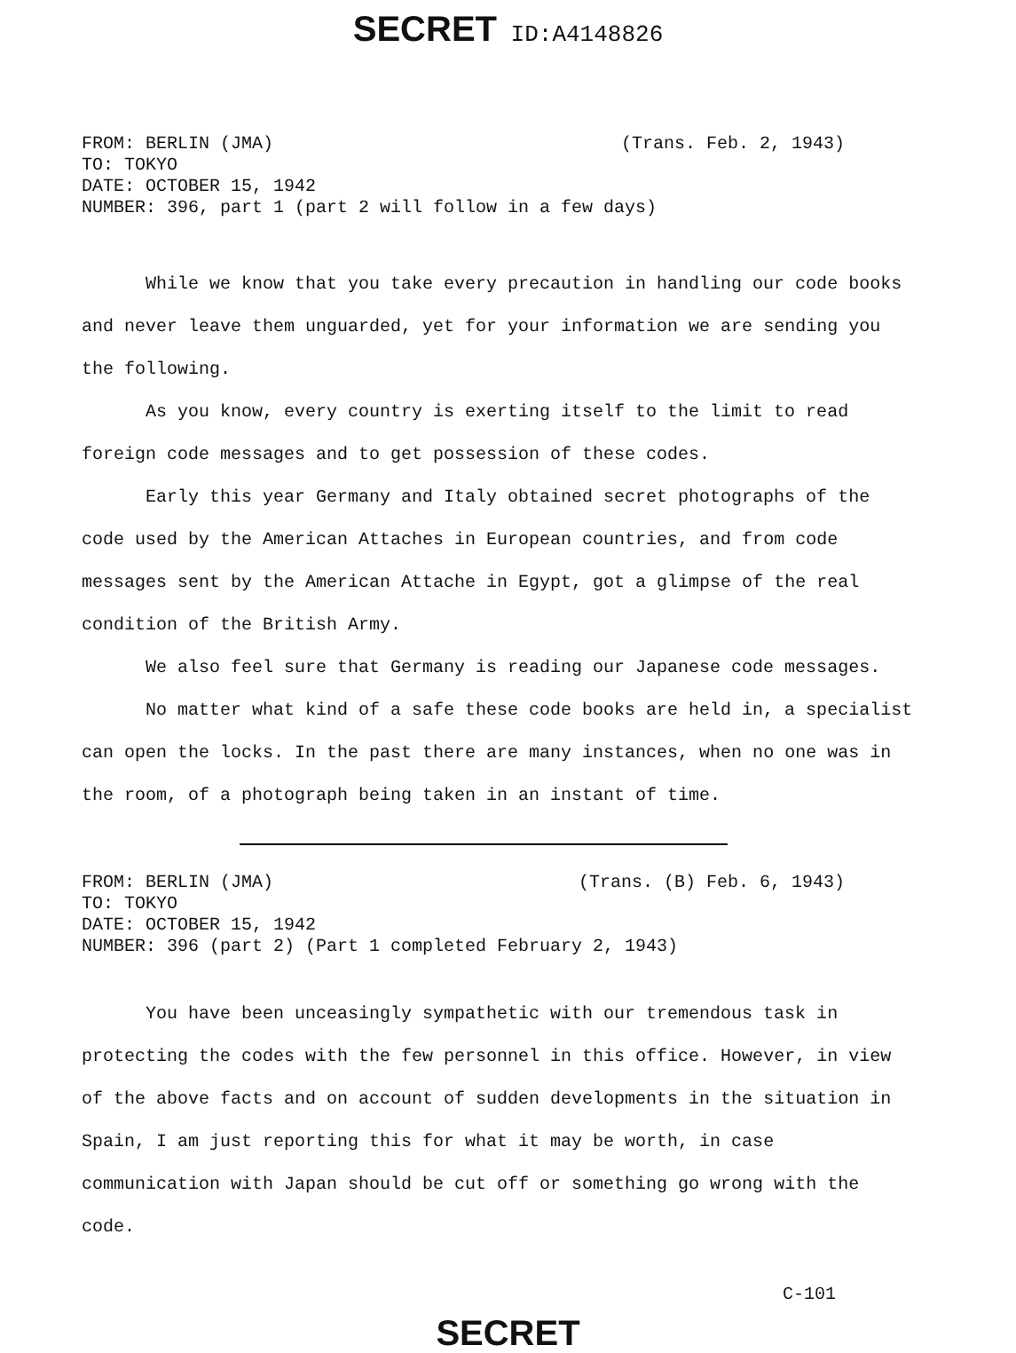SECRET ID:A4148826
FROM: BERLIN (JMA) (Trans. Feb. 2, 1943)
TO: TOKYO
DATE: OCTOBER 15, 1942
NUMBER: 396, part 1 (part 2 will follow in a few days)
While we know that you take every precaution in handling our code books and never leave them unguarded, yet for your information we are sending you the following.
As you know, every country is exerting itself to the limit to read foreign code messages and to get possession of these codes.
Early this year Germany and Italy obtained secret photographs of the code used by the American Attaches in European countries, and from code messages sent by the American Attache in Egypt, got a glimpse of the real condition of the British Army.
We also feel sure that Germany is reading our Japanese code messages.
No matter what kind of a safe these code books are held in, a specialist can open the locks. In the past there are many instances, when no one was in the room, of a photograph being taken in an instant of time.
FROM: BERLIN (JMA) (Trans. (B) Feb. 6, 1943)
TO: TOKYO
DATE: OCTOBER 15, 1942
NUMBER: 396 (part 2) (Part 1 completed February 2, 1943)
You have been unceasingly sympathetic with our tremendous task in protecting the codes with the few personnel in this office. However, in view of the above facts and on account of sudden developments in the situation in Spain, I am just reporting this for what it may be worth, in case communication with Japan should be cut off or something go wrong with the code.
C-101
SECRET